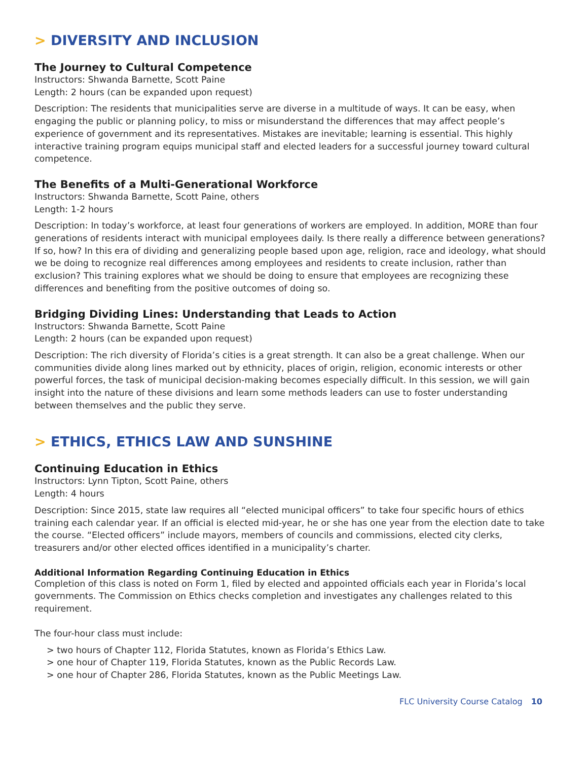> DIVERSITY AND INCLUSION
The Journey to Cultural Competence
Instructors: Shwanda Barnette, Scott Paine
Length: 2 hours (can be expanded upon request)
Description: The residents that municipalities serve are diverse in a multitude of ways. It can be easy, when engaging the public or planning policy, to miss or misunderstand the differences that may affect people’s experience of government and its representatives. Mistakes are inevitable; learning is essential. This highly interactive training program equips municipal staff and elected leaders for a successful journey toward cultural competence.
The Benefits of a Multi-Generational Workforce
Instructors: Shwanda Barnette, Scott Paine, others
Length: 1-2 hours
Description: In today’s workforce, at least four generations of workers are employed. In addition, MORE than four generations of residents interact with municipal employees daily. Is there really a difference between generations? If so, how? In this era of dividing and generalizing people based upon age, religion, race and ideology, what should we be doing to recognize real differences among employees and residents to create inclusion, rather than exclusion? This training explores what we should be doing to ensure that employees are recognizing these differences and benefiting from the positive outcomes of doing so.
Bridging Dividing Lines: Understanding that Leads to Action
Instructors: Shwanda Barnette, Scott Paine
Length: 2 hours (can be expanded upon request)
Description: The rich diversity of Florida’s cities is a great strength. It can also be a great challenge. When our communities divide along lines marked out by ethnicity, places of origin, religion, economic interests or other powerful forces, the task of municipal decision-making becomes especially difficult. In this session, we will gain insight into the nature of these divisions and learn some methods leaders can use to foster understanding between themselves and the public they serve.
> ETHICS, ETHICS LAW AND SUNSHINE
Continuing Education in Ethics
Instructors: Lynn Tipton, Scott Paine, others
Length: 4 hours
Description: Since 2015, state law requires all “elected municipal officers” to take four specific hours of ethics training each calendar year. If an official is elected mid-year, he or she has one year from the election date to take the course. “Elected officers” include mayors, members of councils and commissions, elected city clerks, treasurers and/or other elected offices identified in a municipality’s charter.
Additional Information Regarding Continuing Education in Ethics
Completion of this class is noted on Form 1, filed by elected and appointed officials each year in Florida’s local governments. The Commission on Ethics checks completion and investigates any challenges related to this requirement.
The four-hour class must include:
> two hours of Chapter 112, Florida Statutes, known as Florida’s Ethics Law.
> one hour of Chapter 119, Florida Statutes, known as the Public Records Law.
> one hour of Chapter 286, Florida Statutes, known as the Public Meetings Law.
FLC University Course Catalog 10